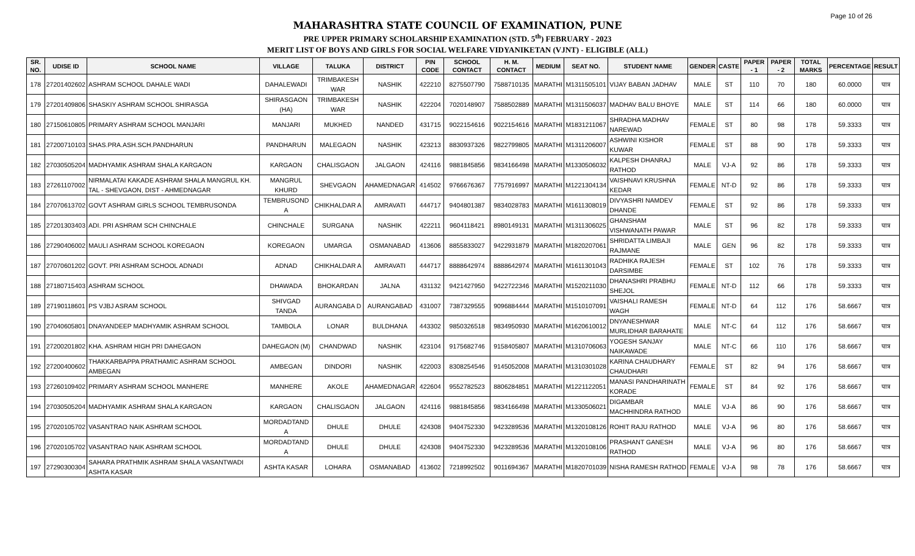Page 10 of 26
MAHARASHTRA STATE COUNCIL OF EXAMINATION, PUNE
PRE UPPER PRIMARY SCHOLARSHIP EXAMINATION (STD. 5<sup>th</sup>) FEBRUARY - 2023
MERIT LIST OF BOYS AND GIRLS FOR SOCIAL WELFARE VIDYANIKETAN (VJNT) - ELIGIBLE (ALL)
| SR. NO. | UDISE ID | SCHOOL NAME | VILLAGE | TALUKA | DISTRICT | PIN CODE | SCHOOL CONTACT | H. M. CONTACT | MEDIUM | SEAT NO. | STUDENT NAME | GENDER | CASTE | PAPER - 1 | PAPER - 2 | TOTAL MARKS | PERCENTAGE | RESULT |
| --- | --- | --- | --- | --- | --- | --- | --- | --- | --- | --- | --- | --- | --- | --- | --- | --- | --- | --- |
| 178 | 27201402602 | ASHRAM SCHOOL DAHALE WADI | DAHALEWADI | TRIMBAKESH WAR | NASHIK | 422210 | 8275507790 | 7588710135 | MARATHI | M1311505101 | VIJAY BABAN JADHAV | MALE | ST | 110 | 70 | 180 | 60.0000 | पात्र |
| 179 | 27201409806 | SHASKIY ASHRAM SCHOOL SHIRASGA | SHIRASGAON (HA) | TRIMBAKESH WAR | NASHIK | 422204 | 7020148907 | 7588502889 | MARATHI | M1311506037 | MADHAV BALU BHOYE | MALE | ST | 114 | 66 | 180 | 60.0000 | पात्र |
| 180 | 27150610805 | PRIMARY ASHRAM SCHOOL MANJARI | MANJARI | MUKHED | NANDED | 431715 | 9022154616 | 9022154616 | MARATHI | M1831211067 | SHRADHA MADHAV NAREWAD | FEMALE | ST | 80 | 98 | 178 | 59.3333 | पात्र |
| 181 | 27200710103 | SHAS.PRA.ASH.SCH.PANDHARUN | PANDHARUN | MALEGAON | NASHIK | 423213 | 8830937326 | 9822799805 | MARATHI | M1311206007 | ASHWINI KISHOR KUWAR | FEMALE | ST | 88 | 90 | 178 | 59.3333 | पात्र |
| 182 | 27030505204 | MADHYAMIK ASHRAM SHALA KARGAON | KARGAON | CHALISGAON | JALGAON | 424116 | 9881845856 | 9834166498 | MARATHI | M1330506032 | KALPESH DHANRAJ RATHOD | MALE | VJ-A | 92 | 86 | 178 | 59.3333 | पात्र |
| 183 | 27261107002 | NIRMALATAI KAKADE ASHRAM SHALA MANGRUL KH. TAL - SHEVGAON, DIST - AHMEDNAGAR | MANGRUL KHURD | SHEVGAON | AHAMEDNAGAR | 414502 | 9766676367 | 7757916997 | MARATHI | M1221304134 | VAISHNAVI KRUSHNA KEDAR | FEMALE | NT-D | 92 | 86 | 178 | 59.3333 | पात्र |
| 184 | 27070613702 | GOVT ASHRAM GIRLS SCHOOL TEMBRUSONDA | TEMBRUSOND A | CHIKHALDAR A | AMRAVATI | 444717 | 9404801387 | 9834028783 | MARATHI | M1611308019 | DIVYASHRI NAMDEV DHANDE | FEMALE | ST | 92 | 86 | 178 | 59.3333 | पात्र |
| 185 | 27201303403 | ADI. PRI ASHRAM SCH CHINCHALE | CHINCHALE | SURGANA | NASHIK | 422211 | 9604118421 | 8980149131 | MARATHI | M1311306025 | GHANSHAM VISHWANATH PAWAR | MALE | ST | 96 | 82 | 178 | 59.3333 | पात्र |
| 186 | 27290406002 | MAULI ASHRAM SCHOOL KOREGAON | KOREGAON | UMARGA | OSMANABAD | 413606 | 8855833027 | 9422931879 | MARATHI | M1820207061 | SHRIDATTA LIMBAJI RAJMANE | MALE | GEN | 96 | 82 | 178 | 59.3333 | पात्र |
| 187 | 27070601202 | GOVT. PRI ASHRAM SCHOOL ADNADI | ADNAD | CHIKHALDAR A | AMRAVATI | 444717 | 8888642974 | 8888642974 | MARATHI | M1611301043 | RADHIKA RAJESH DARSIMBE | FEMALE | ST | 102 | 76 | 178 | 59.3333 | पात्र |
| 188 | 27180715403 | ASHRAM SCHOOL | DHAWADA | BHOKARDAN | JALNA | 431132 | 9421427950 | 9422722346 | MARATHI | M1520211030 | DHANASHRI PRABHU SHEJOL | FEMALE | NT-D | 112 | 66 | 178 | 59.3333 | पात्र |
| 189 | 27190118601 | PS VJBJ ASRAM SCHOOL | SHIVGAD TANDA | AURANGABA D | AURANGABAD | 431007 | 7387329555 | 9096884444 | MARATHI | M1510107091 | VAISHALI RAMESH WAGH | FEMALE | NT-D | 64 | 112 | 176 | 58.6667 | पात्र |
| 190 | 27040605801 | DNAYANDEEP MADHYAMIK ASHRAM SCHOOL | TAMBOLA | LONAR | BULDHANA | 443302 | 9850326518 | 9834950930 | MARATHI | M1620610012 | DNYANESHWAR MURLIDHAR BARAHATE | MALE | NT-C | 64 | 112 | 176 | 58.6667 | पात्र |
| 191 | 27200201802 | KHA. ASHRAM HIGH PRI DAHEGAON | DAHEGAON (M) | CHANDWAD | NASHIK | 423104 | 9175682746 | 9158405807 | MARATHI | M1310706063 | YOGESH SANJAY NAIKAWADE | MALE | NT-C | 66 | 110 | 176 | 58.6667 | पात्र |
| 192 | 27200400602 | THAKKARBAPPA PRATHAMIC ASHRAM SCHOOL AMBEGAN | AMBEGAN | DINDORI | NASHIK | 422003 | 8308254546 | 9145052008 | MARATHI | M1310301028 | KARINA CHAUDHARY CHAUDHARI | FEMALE | ST | 82 | 94 | 176 | 58.6667 | पात्र |
| 193 | 27260109402 | PRIMARY ASHRAM SCHOOL MANHERE | MANHERE | AKOLE | AHAMEDNAGAR | 422604 | 9552782523 | 8806284851 | MARATHI | M1221122051 | MANASI PANDHARINATH KORADE | FEMALE | ST | 84 | 92 | 176 | 58.6667 | पात्र |
| 194 | 27030505204 | MADHYAMIK ASHRAM SHALA KARGAON | KARGAON | CHALISGAON | JALGAON | 424116 | 9881845856 | 9834166498 | MARATHI | M1330506021 | DIGAMBAR MACHHINDRA RATHOD | MALE | VJ-A | 86 | 90 | 176 | 58.6667 | पात्र |
| 195 | 27020105702 | VASANTRAO NAIK ASHRAM SCHOOL | MORDADTAND A | DHULE | DHULE | 424308 | 9404752330 | 9423289536 | MARATHI | M1320108126 | ROHIT RAJU RATHOD | MALE | VJ-A | 96 | 80 | 176 | 58.6667 | पात्र |
| 196 | 27020105702 | VASANTRAO NAIK ASHRAM SCHOOL | MORDADTAND A | DHULE | DHULE | 424308 | 9404752330 | 9423289536 | MARATHI | M1320108106 | PRASHANT GANESH RATHOD | MALE | VJ-A | 96 | 80 | 176 | 58.6667 | पात्र |
| 197 | 27290300304 | SAHARA PRATHMIK ASHRAM SHALA VASANTWADI ASHTA KASAR | ASHTA KASAR | LOHARA | OSMANABAD | 413602 | 7218992502 | 9011694367 | MARATHI | M1820701039 | NISHA RAMESH RATHOD | FEMALE | VJ-A | 98 | 78 | 176 | 58.6667 | पात्र |